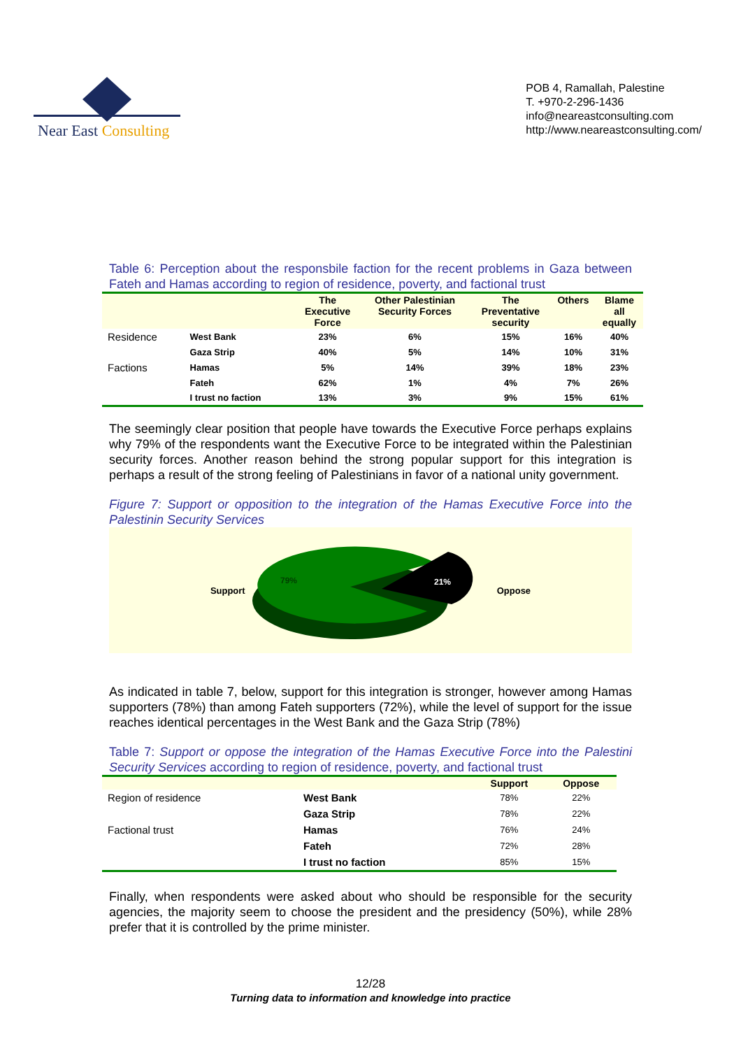Near East Consulting
POB 4, Ramallah, Palestine
T. +970-2-296-1436
info@neareastconsulting.com
http://www.neareastconsulting.com/
Table 6: Perception about the responsbile faction for the recent problems in Gaza between Fateh and Hamas according to region of residence, poverty, and factional trust
| | | The Executive Force | Other Palestinian Security Forces | The Preventative security | Others | Blame all equally |
| --- | --- | --- | --- | --- | --- | --- |
| Residence | West Bank | 23% | 6% | 15% | 16% | 40% |
| | Gaza Strip | 40% | 5% | 14% | 10% | 31% |
| Factions | Hamas | 5% | 14% | 39% | 18% | 23% |
| | Fateh | 62% | 1% | 4% | 7% | 26% |
| | I trust no faction | 13% | 3% | 9% | 15% | 61% |
The seemingly clear position that people have towards the Executive Force perhaps explains why 79% of the respondents want the Executive Force to be integrated within the Palestinian security forces. Another reason behind the strong popular support for this integration is perhaps a result of the strong feeling of Palestinians in favor of a national unity government.
Figure 7: Support or opposition to the integration of the Hamas Executive Force into the Palestinin Security Services
Support
79%
21%
Oppose
As indicated in table 7, below, support for this integration is stronger, however among Hamas supporters (78%) than among Fateh supporters (72%), while the level of support for the issue reaches identical percentages in the West Bank and the Gaza Strip (78%)
Table 7: Support or oppose the integration of the Hamas Executive Force into the Palestini Security Services according to region of residence, poverty, and factional trust
| | | Support | Oppose |
| --- | --- | --- | --- |
| Region of residence | West Bank | 78% | 22% |
| | Gaza Strip | 78% | 22% |
| Factional trust | Hamas | 76% | 24% |
| | Fateh | 72% | 28% |
| | I trust no faction | 85% | 15% |
Finally, when respondents were asked about who should be responsible for the security agencies, the majority seem to choose the president and the presidency (50%), while 28% prefer that it is controlled by the prime minister.
12/28
Turning data to information and knowledge into practice